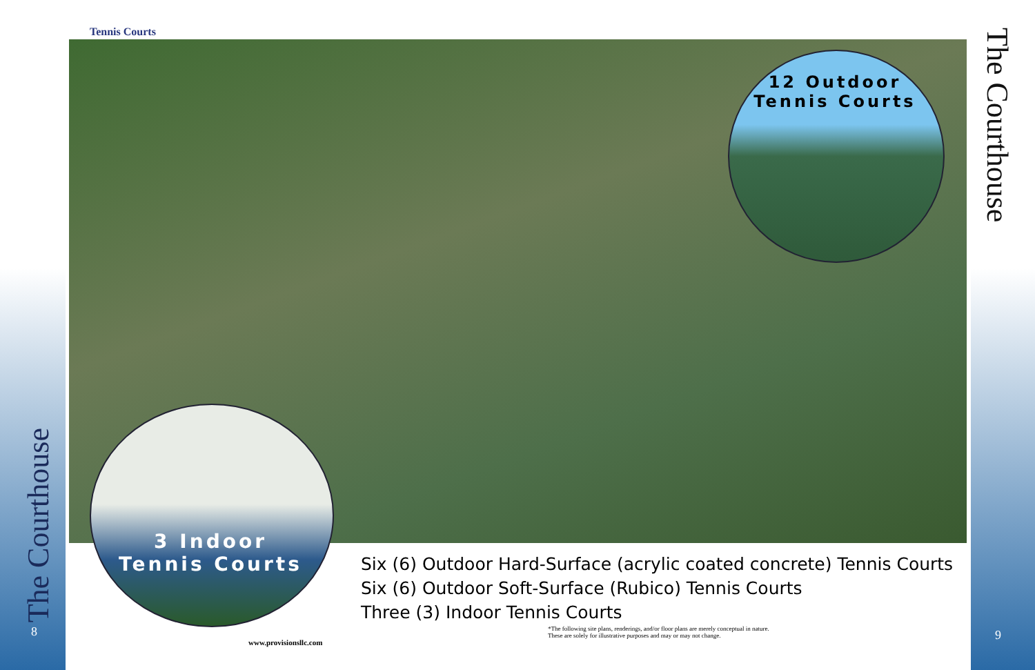Tennis Courts
12 Outdoor Tennis Courts
The Courthouse
3 Indoor Tennis Courts
The Courthouse
Six (6) Outdoor Hard-Surface (acrylic coated concrete) Tennis Courts
Six (6) Outdoor Soft-Surface (Rubico) Tennis Courts
Three (3) Indoor Tennis Courts
*The following site plans, renderings, and/or floor plans are merely conceptual in nature.
These are solely for illustrative purposes and may or may not change.
www.provisionsllc.com
8 9